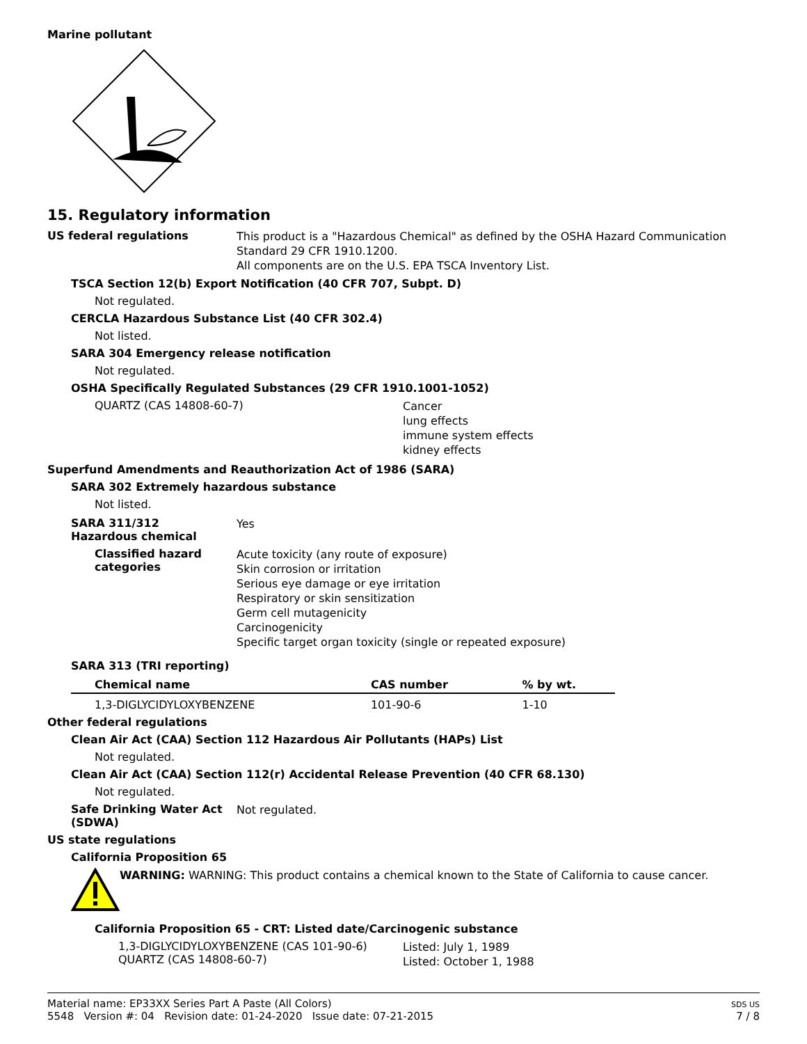Marine pollutant
15. Regulatory information
US federal regulations
This product is a "Hazardous Chemical" as defined by the OSHA Hazard Communication Standard 29 CFR 1910.1200.
All components are on the U.S. EPA TSCA Inventory List.
TSCA Section 12(b) Export Notification (40 CFR 707, Subpt. D)
Not regulated.
CERCLA Hazardous Substance List (40 CFR 302.4)
Not listed.
SARA 304 Emergency release notification
Not regulated.
OSHA Specifically Regulated Substances (29 CFR 1910.1001-1052)
QUARTZ (CAS 14808-60-7)
Cancer
lung effects
immune system effects
kidney effects
Superfund Amendments and Reauthorization Act of 1986 (SARA)
SARA 302 Extremely hazardous substance
Not listed.
SARA 311/312
Hazardous chemical
Yes
Classified hazard categories
Acute toxicity (any route of exposure)
Skin corrosion or irritation
Serious eye damage or eye irritation
Respiratory or skin sensitization
Germ cell mutagenicity
Carcinogenicity
Specific target organ toxicity (single or repeated exposure)
SARA 313 (TRI reporting)
| Chemical name | CAS number | % by wt. |
| --- | --- | --- |
| 1,3-DIGLYCIDYLOXYBENZENE | 101-90-6 | 1-10 |
Other federal regulations
Clean Air Act (CAA) Section 112 Hazardous Air Pollutants (HAPs) List
Not regulated.
Clean Air Act (CAA) Section 112(r) Accidental Release Prevention (40 CFR 68.130)
Not regulated.
Safe Drinking Water Act (SDWA)
Not regulated.
US state regulations
California Proposition 65
WARNING: WARNING: This product contains a chemical known to the State of California to cause cancer.
California Proposition 65 - CRT: Listed date/Carcinogenic substance
1,3-DIGLYCIDYLOXYBENZENE (CAS 101-90-6)
QUARTZ (CAS 14808-60-7)
Listed: July 1, 1989
Listed: October 1, 1988
Material name: EP33XX Series Part A Paste (All Colors)
5548 Version #: 04 Revision date: 01-24-2020 Issue date: 07-21-2015
SDS US
7 / 8